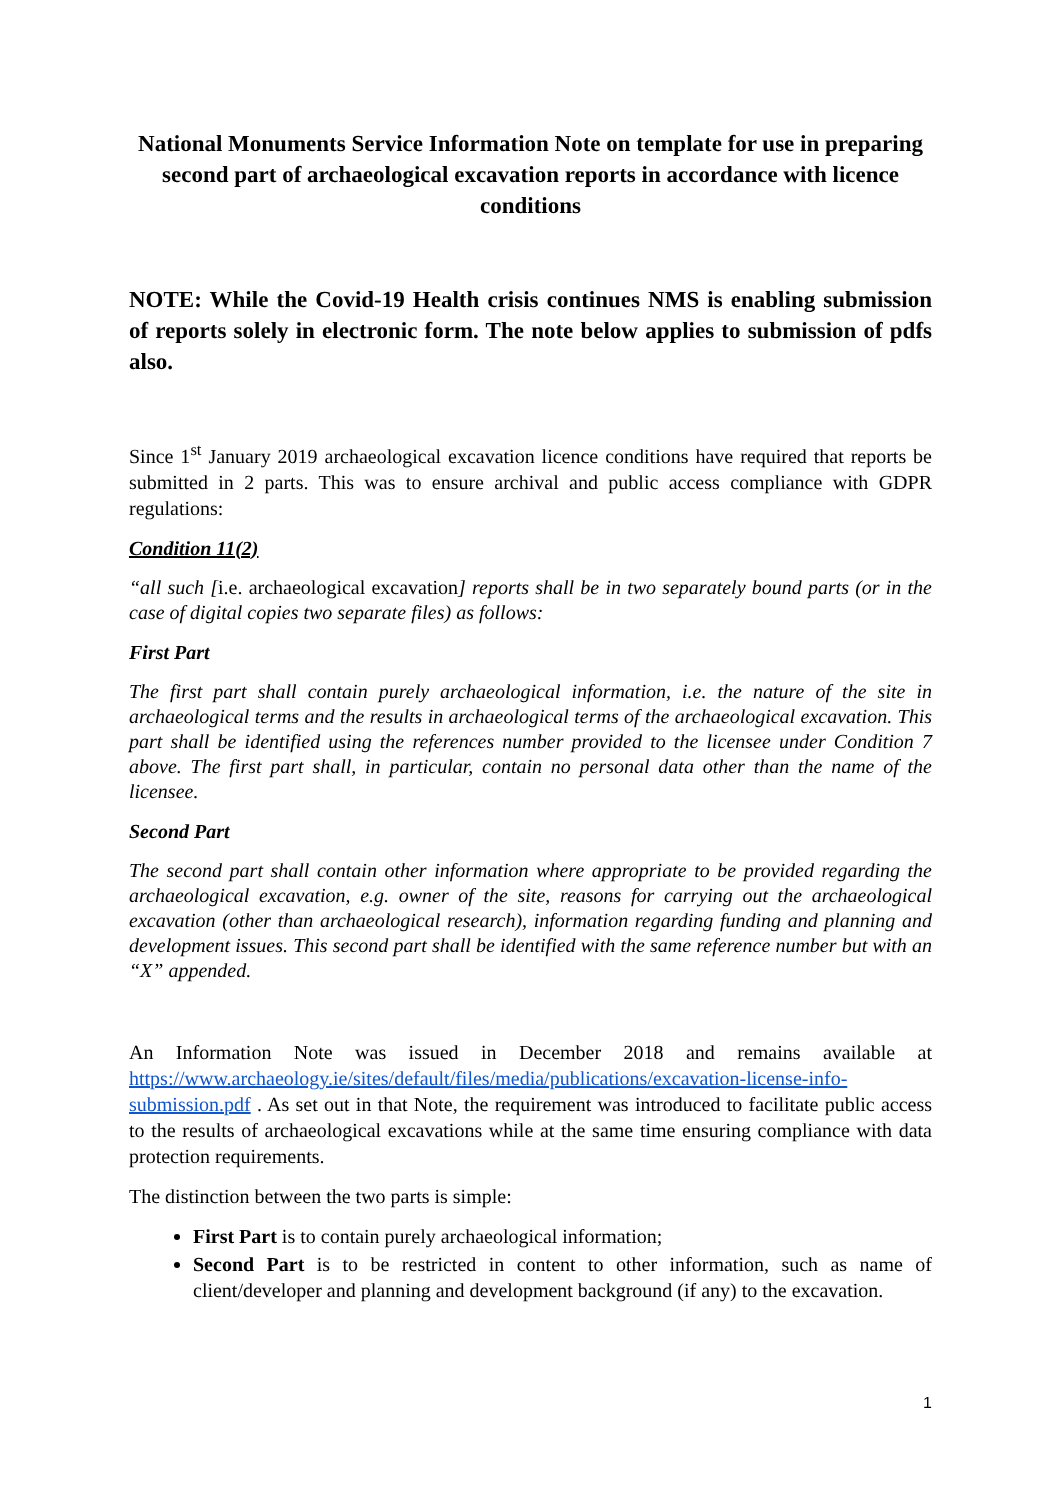National Monuments Service Information Note on template for use in preparing second part of archaeological excavation reports in accordance with licence conditions
NOTE: While the Covid-19 Health crisis continues NMS is enabling submission of reports solely in electronic form. The note below applies to submission of pdfs also.
Since 1<sup>st</sup> January 2019 archaeological excavation licence conditions have required that reports be submitted in 2 parts. This was to ensure archival and public access compliance with GDPR regulations:
Condition 11(2)
“all such [i.e. archaeological excavation] reports shall be in two separately bound parts (or in the case of digital copies two separate files) as follows:
First Part
The first part shall contain purely archaeological information, i.e. the nature of the site in archaeological terms and the results in archaeological terms of the archaeological excavation. This part shall be identified using the references number provided to the licensee under Condition 7 above. The first part shall, in particular, contain no personal data other than the name of the licensee.
Second Part
The second part shall contain other information where appropriate to be provided regarding the archaeological excavation, e.g. owner of the site, reasons for carrying out the archaeological excavation (other than archaeological research), information regarding funding and planning and development issues. This second part shall be identified with the same reference number but with an “X” appended.
An Information Note was issued in December 2018 and remains available at https://www.archaeology.ie/sites/default/files/media/publications/excavation-license-info-submission.pdf . As set out in that Note, the requirement was introduced to facilitate public access to the results of archaeological excavations while at the same time ensuring compliance with data protection requirements.
The distinction between the two parts is simple:
First Part is to contain purely archaeological information;
Second Part is to be restricted in content to other information, such as name of client/developer and planning and development background (if any) to the excavation.
1